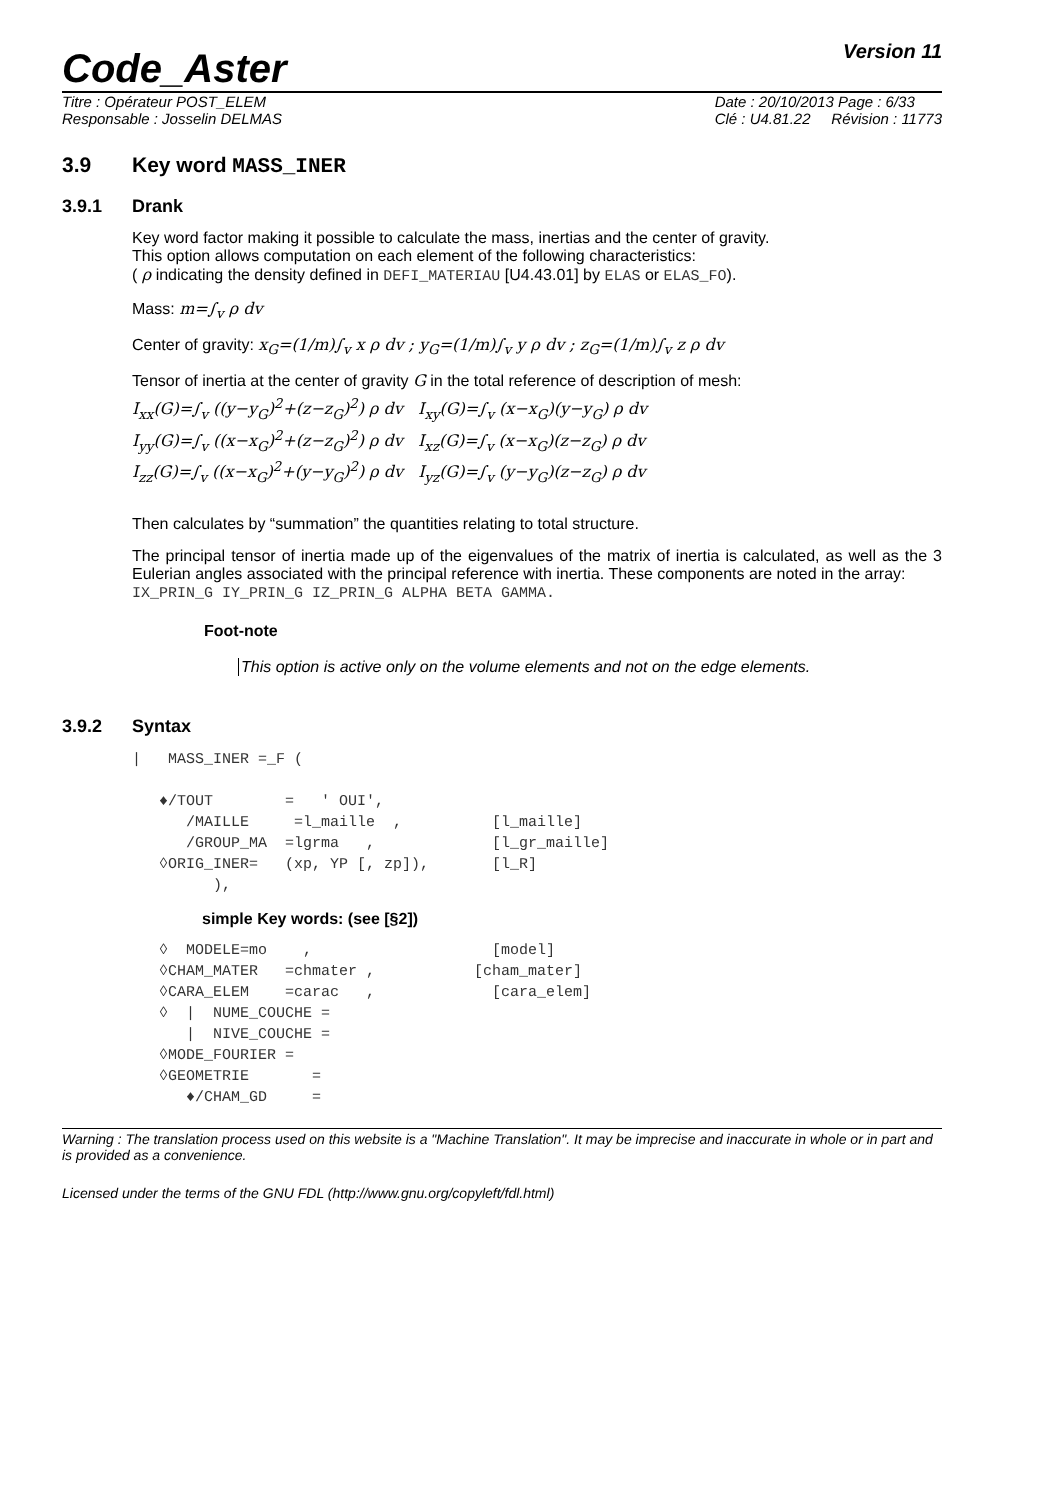Code_Aster
Version 11
Titre : Opérateur POST_ELEM
Responsable : Josselin DELMAS
Date : 20/10/2013 Page : 6/33
Clé : U4.81.22 Révision : 11773
3.9 Key word MASS_INER
3.9.1 Drank
Key word factor making it possible to calculate the mass, inertias and the center of gravity.
This option allows computation on each element of the following characteristics:
( ρ indicating the density defined in DEFI_MATERIAU [U4.43.01] by ELAS or ELAS_FO).
Mass: m=∫<sub>v</sub> ρ dv
Center of gravity: x<sub>G</sub>=(1/m)∫<sub>v</sub> x ρ dv ; y<sub>G</sub>=(1/m)∫<sub>v</sub> y ρ dv ; z<sub>G</sub>=(1/m)∫<sub>v</sub> z ρ dv
Tensor of inertia at the center of gravity G in the total reference of description of mesh:
I<sub>xx</sub>(G)=∫<sub>v</sub> ((y−y<sub>G</sub>)<sup>2</sup>+(z−z<sub>G</sub>)<sup>2</sup>) ρ dv I<sub>xy</sub>(G)=∫<sub>v</sub> (x−x<sub>G</sub>)(y−y<sub>G</sub>) ρ dv
I<sub>yy</sub>(G)=∫<sub>v</sub> ((x−x<sub>G</sub>)<sup>2</sup>+(z−z<sub>G</sub>)<sup>2</sup>) ρ dv I<sub>xz</sub>(G)=∫<sub>v</sub> (x−x<sub>G</sub>)(z−z<sub>G</sub>) ρ dv
I<sub>zz</sub>(G)=∫<sub>v</sub> ((x−x<sub>G</sub>)<sup>2</sup>+(y−y<sub>G</sub>)<sup>2</sup>) ρ dv I<sub>yz</sub>(G)=∫<sub>v</sub> (y−y<sub>G</sub>)(z−z<sub>G</sub>) ρ dv
Then calculates by “summation” the quantities relating to total structure.
The principal tensor of inertia made up of the eigenvalues of the matrix of inertia is calculated, as well as the 3 Eulerian angles associated with the principal reference with inertia. These components are noted in the array:
IX_PRIN_G IY_PRIN_G IZ_PRIN_G ALPHA BETA GAMMA.
Foot-note
This option is active only on the volume elements and not on the edge elements.
3.9.2 Syntax
|   MASS_INER =_F (

   ♦/TOUT        =   ' OUI',
      /MAILLE     =l_maille  ,          [l_maille]
      /GROUP_MA  =lgrma   ,             [l_gr_maille]
   ◊ORIG_INER=   (xp, YP [, zp]),       [l_R]
         ),
simple Key words: (see [§2])
   ◊  MODELE=mo    ,                    [model]
   ◊CHAM_MATER   =chmater ,           [cham_mater]
   ◊CARA_ELEM    =carac   ,             [cara_elem]
   ◊  |  NUME_COUCHE =
      |  NIVE_COUCHE =
   ◊MODE_FOURIER =
   ◊GEOMETRIE       =
      ♦/CHAM_GD     =
Warning : The translation process used on this website is a "Machine Translation". It may be imprecise and inaccurate in whole or in part and is provided as a convenience.
Licensed under the terms of the GNU FDL (http://www.gnu.org/copyleft/fdl.html)